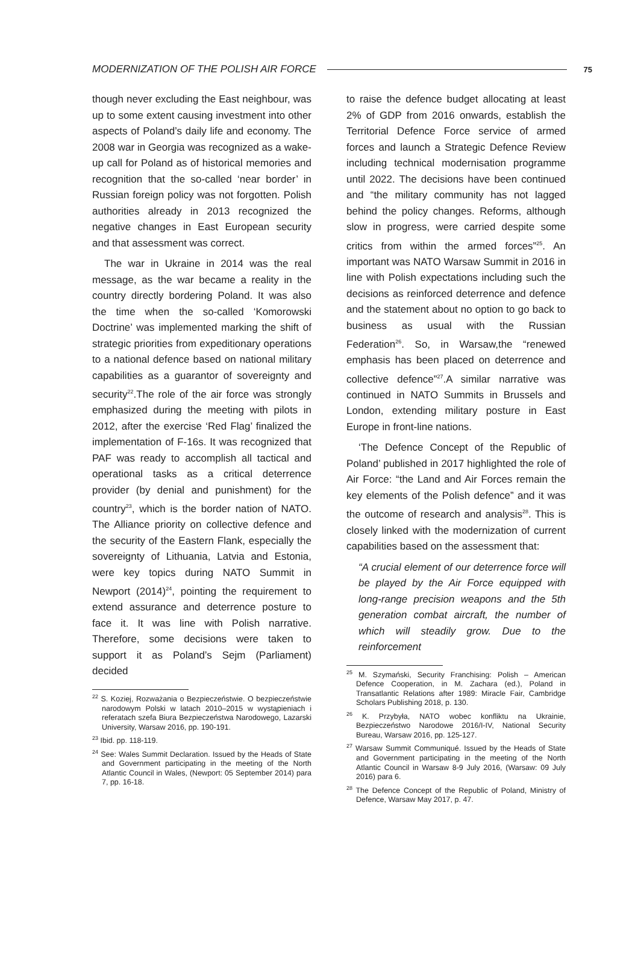MODERNIZATION OF THE POLISH AIR FORCE 75
though never excluding the East neighbour, was up to some extent causing investment into other aspects of Poland’s daily life and economy. The 2008 war in Georgia was recognized as a wake-up call for Poland as of historical memories and recognition that the so-called ‘near border’ in Russian foreign policy was not forgotten. Polish authorities already in 2013 recognized the negative changes in East European security and that assessment was correct.
The war in Ukraine in 2014 was the real message, as the war became a reality in the country directly bordering Poland. It was also the time when the so-called ‘Komorowski Doctrine’ was implemented marking the shift of strategic priorities from expeditionary operations to a national defence based on national military capabilities as a guarantor of sovereignty and security<sup>22</sup>.The role of the air force was strongly emphasized during the meeting with pilots in 2012, after the exercise ‘Red Flag’ finalized the implementation of F-16s. It was recognized that PAF was ready to accomplish all tactical and operational tasks as a critical deterrence provider (by denial and punishment) for the country<sup>23</sup>, which is the border nation of NATO. The Alliance priority on collective defence and the security of the Eastern Flank, especially the sovereignty of Lithuania, Latvia and Estonia, were key topics during NATO Summit in Newport (2014)<sup>24</sup>, pointing the requirement to extend assurance and deterrence posture to face it. It was line with Polish narrative. Therefore, some decisions were taken to support it as Poland’s Sejm (Parliament) decided
<sup>22</sup> S. Koziej, Rozważania o Bezpieczeństwie. O bezpieczeństwie narodowym Polski w latach 2010–2015 w wystąpieniach i referatach szefa Biura Bezpieczeństwa Narodowego, Lazarski University, Warsaw 2016, pp. 190-191.
<sup>23</sup> Ibid. pp. 118-119.
<sup>24</sup> See: Wales Summit Declaration. Issued by the Heads of State and Government participating in the meeting of the North Atlantic Council in Wales, (Newport: 05 September 2014) para 7, pp. 16-18.
to raise the defence budget allocating at least 2% of GDP from 2016 onwards, establish the Territorial Defence Force service of armed forces and launch a Strategic Defence Review including technical modernisation programme until 2022. The decisions have been continued and “the military community has not lagged behind the policy changes. Reforms, although slow in progress, were carried despite some critics from within the armed forces”<sup>25</sup>. An important was NATO Warsaw Summit in 2016 in line with Polish expectations including such the decisions as reinforced deterrence and defence and the statement about no option to go back to business as usual with the Russian Federation<sup>26</sup>. So, in Warsaw,the “renewed emphasis has been placed on deterrence and collective defence”<sup>27</sup>.A similar narrative was continued in NATO Summits in Brussels and London, extending military posture in East Europe in front-line nations.
‘The Defence Concept of the Republic of Poland’ published in 2017 highlighted the role of Air Force: “the Land and Air Forces remain the key elements of the Polish defence” and it was the outcome of research and analysis<sup>28</sup>. This is closely linked with the modernization of current capabilities based on the assessment that:
“A crucial element of our deterrence force will be played by the Air Force equipped with long-range precision weapons and the 5th generation combat aircraft, the number of which will steadily grow. Due to the reinforcement
<sup>25</sup> M. Szymański, Security Franchising: Polish – American Defence Cooperation, in M. Zachara (ed.), Poland in Transatlantic Relations after 1989: Miracle Fair, Cambridge Scholars Publishing 2018, p. 130.
<sup>26</sup> K. Przybyła, NATO wobec konfliktu na Ukrainie, Bezpieczeństwo Narodowe 2016/I-IV, National Security Bureau, Warsaw 2016, pp. 125-127.
<sup>27</sup> Warsaw Summit Communiqué. Issued by the Heads of State and Government participating in the meeting of the North Atlantic Council in Warsaw 8-9 July 2016, (Warsaw: 09 July 2016) para 6.
<sup>28</sup> The Defence Concept of the Republic of Poland, Ministry of Defence, Warsaw May 2017, p. 47.